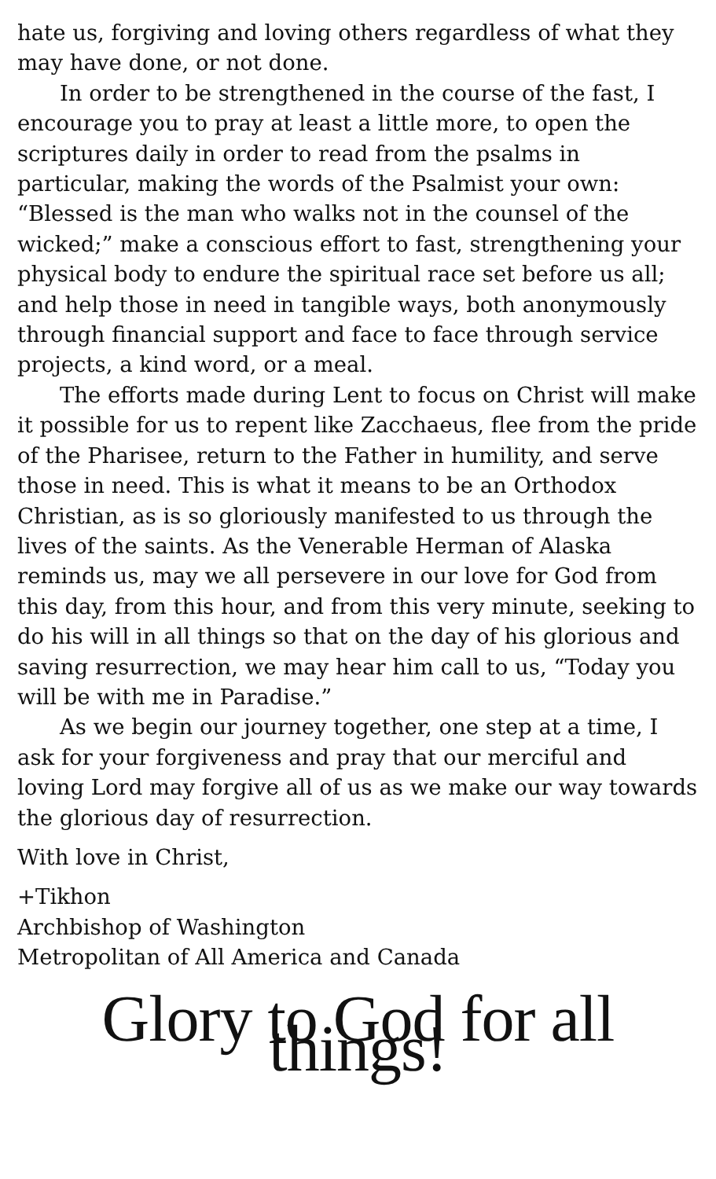hate us, forgiving and loving others regardless of what they may have done, or not done.
In order to be strengthened in the course of the fast, I encourage you to pray at least a little more, to open the scriptures daily in order to read from the psalms in particular, making the words of the Psalmist your own: “Blessed is the man who walks not in the counsel of the wicked;” make a conscious effort to fast, strengthening your physical body to endure the spiritual race set before us all; and help those in need in tangible ways, both anonymously through financial support and face to face through service projects, a kind word, or a meal.
The efforts made during Lent to focus on Christ will make it possible for us to repent like Zacchaeus, flee from the pride of the Pharisee, return to the Father in humility, and serve those in need. This is what it means to be an Orthodox Christian, as is so gloriously manifested to us through the lives of the saints. As the Venerable Herman of Alaska reminds us, may we all persevere in our love for God from this day, from this hour, and from this very minute, seeking to do his will in all things so that on the day of his glorious and saving resurrection, we may hear him call to us, “Today you will be with me in Paradise.”
As we begin our journey together, one step at a time, I ask for your forgiveness and pray that our merciful and loving Lord may forgive all of us as we make our way towards the glorious day of resurrection.
With love in Christ,
+Tikhon
Archbishop of Washington
Metropolitan of All America and Canada
Glory to God for all things!